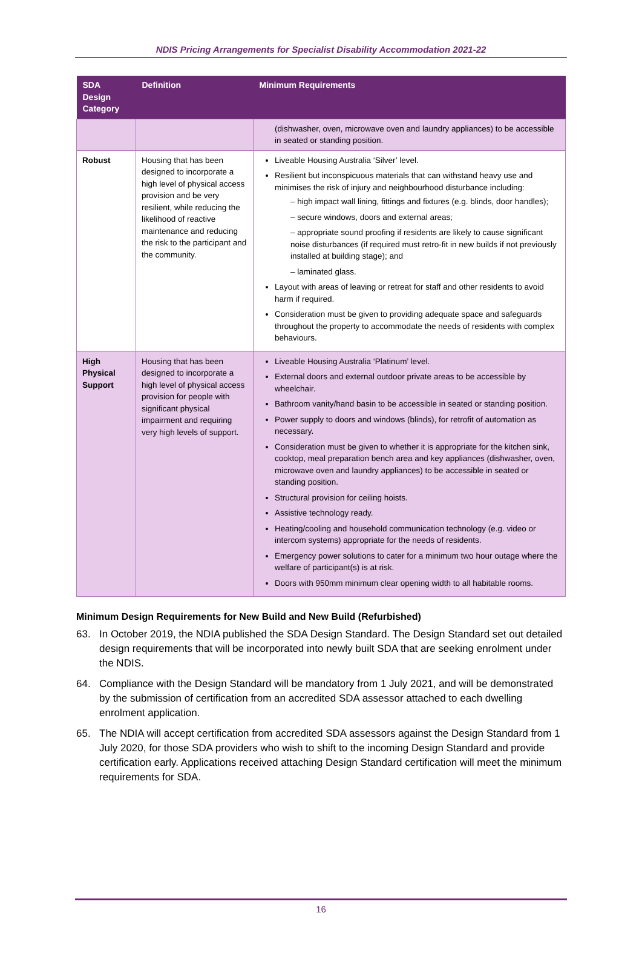NDIS Pricing Arrangements for Specialist Disability Accommodation 2021-22
| SDA Design Category | Definition | Minimum Requirements |
| --- | --- | --- |
| | | (dishwasher, oven, microwave oven and laundry appliances) to be accessible in seated or standing position. |
| Robust | Housing that has been designed to incorporate a high level of physical access provision and be very resilient, while reducing the likelihood of reactive maintenance and reducing the risk to the participant and the community. | Liveable Housing Australia ‘Silver’ level. Resilient but inconspicuous materials that can withstand heavy use and minimises the risk of injury and neighbourhood disturbance including: – high impact wall lining, fittings and fixtures (e.g. blinds, door handles); – secure windows, doors and external areas; – appropriate sound proofing if residents are likely to cause significant noise disturbances (if required must retro-fit in new builds if not previously installed at building stage); and – laminated glass. Layout with areas of leaving or retreat for staff and other residents to avoid harm if required. Consideration must be given to providing adequate space and safeguards throughout the property to accommodate the needs of residents with complex behaviours. |
| High Physical Support | Housing that has been designed to incorporate a high level of physical access provision for people with significant physical impairment and requiring very high levels of support. | Liveable Housing Australia ‘Platinum’ level. External doors and external outdoor private areas to be accessible by wheelchair. Bathroom vanity/hand basin to be accessible in seated or standing position. Power supply to doors and windows (blinds), for retrofit of automation as necessary. Consideration must be given to whether it is appropriate for the kitchen sink, cooktop, meal preparation bench area and key appliances (dishwasher, oven, microwave oven and laundry appliances) to be accessible in seated or standing position. Structural provision for ceiling hoists. Assistive technology ready. Heating/cooling and household communication technology (e.g. video or intercom systems) appropriate for the needs of residents. Emergency power solutions to cater for a minimum two hour outage where the welfare of participant(s) is at risk. Doors with 950mm minimum clear opening width to all habitable rooms. |
Minimum Design Requirements for New Build and New Build (Refurbished)
63. In October 2019, the NDIA published the SDA Design Standard. The Design Standard set out detailed design requirements that will be incorporated into newly built SDA that are seeking enrolment under the NDIS.
64. Compliance with the Design Standard will be mandatory from 1 July 2021, and will be demonstrated by the submission of certification from an accredited SDA assessor attached to each dwelling enrolment application.
65. The NDIA will accept certification from accredited SDA assessors against the Design Standard from 1 July 2020, for those SDA providers who wish to shift to the incoming Design Standard and provide certification early. Applications received attaching Design Standard certification will meet the minimum requirements for SDA.
16